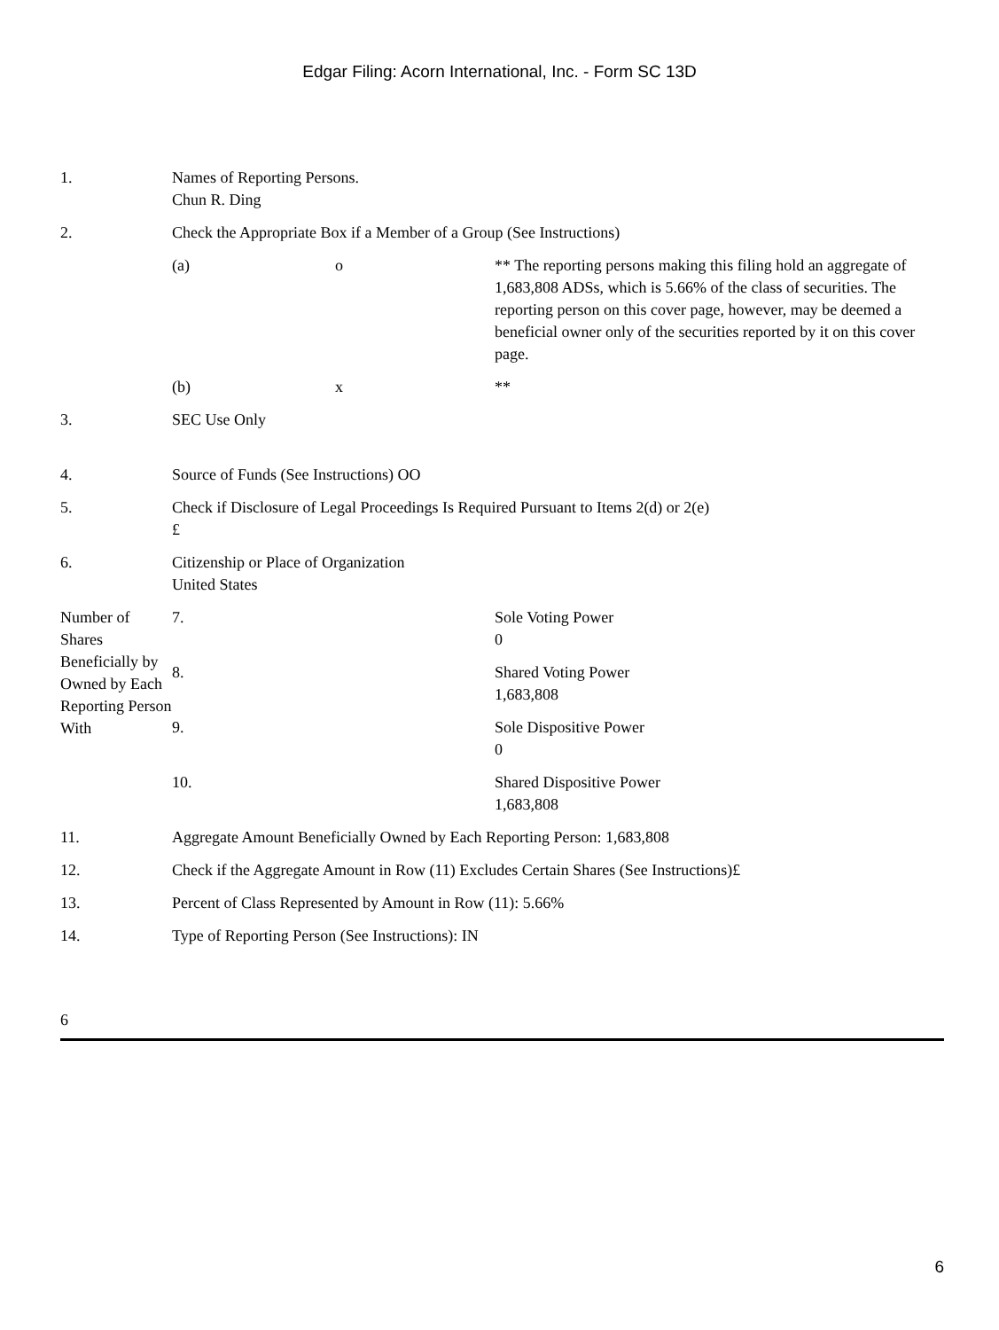Edgar Filing: Acorn International, Inc. - Form SC 13D
| 1. | Names of Reporting Persons. Chun R. Ding | | |
| 2. | Check the Appropriate Box if a Member of a Group (See Instructions) | | |
| | (a) | o | ** The reporting persons making this filing hold an aggregate of 1,683,808 ADSs, which is 5.66% of the class of securities. The reporting person on this cover page, however, may be deemed a beneficial owner only of the securities reported by it on this cover page. |
| | (b) | x | ** |
| 3. | SEC Use Only | | |
| 4. | Source of Funds (See Instructions) OO | | |
| 5. | Check if Disclosure of Legal Proceedings Is Required Pursuant to Items 2(d) or 2(e) £ | | |
| 6. | Citizenship or Place of Organization United States | | |
| Number of Shares Beneficially by Owned by Each Reporting Person With | 7. | | Sole Voting Power 0 |
| | 8. | | Shared Voting Power 1,683,808 |
| | 9. | | Sole Dispositive Power 0 |
| | 10. | | Shared Dispositive Power 1,683,808 |
| 11. | Aggregate Amount Beneficially Owned by Each Reporting Person: 1,683,808 | | |
| 12. | Check if the Aggregate Amount in Row (11) Excludes Certain Shares (See Instructions)£ | | |
| 13. | Percent of Class Represented by Amount in Row (11): 5.66% | | |
| 14. | Type of Reporting Person (See Instructions): IN | | |
6
6